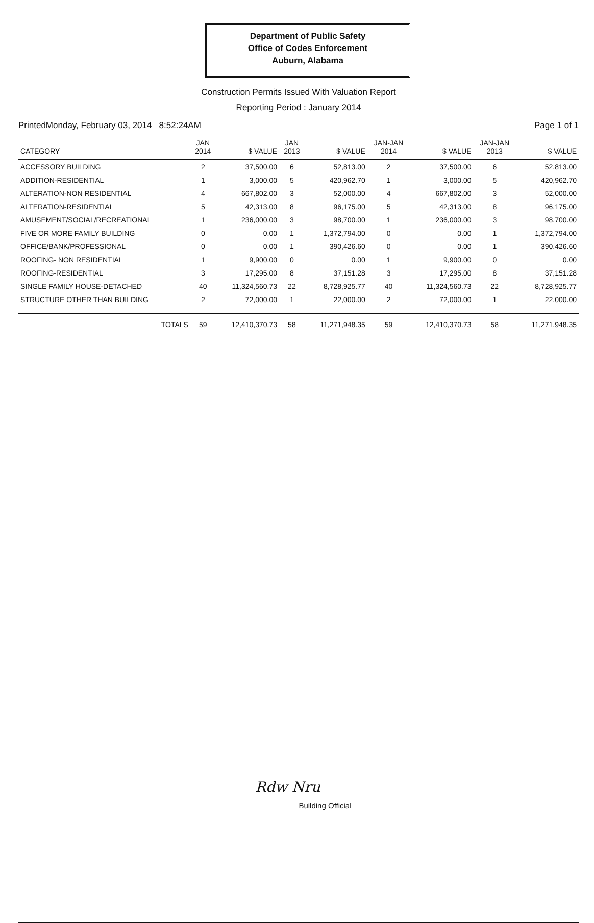Department of Public Safety
Office of Codes Enforcement
Auburn, Alabama
Construction Permits Issued With Valuation Report
Reporting Period : January 2014
PrintedMonday, February 03, 2014 8:52:24AM Page 1 of 1
| CATEGORY | JAN 2014 | $ VALUE | JAN 2013 | $ VALUE | JAN-JAN 2014 | $ VALUE | JAN-JAN 2013 | $ VALUE |
| --- | --- | --- | --- | --- | --- | --- | --- | --- |
| ACCESSORY BUILDING | 2 | 37,500.00 | 6 | 52,813.00 | 2 | 37,500.00 | 6 | 52,813.00 |
| ADDITION-RESIDENTIAL | 1 | 3,000.00 | 5 | 420,962.70 | 1 | 3,000.00 | 5 | 420,962.70 |
| ALTERATION-NON RESIDENTIAL | 4 | 667,802.00 | 3 | 52,000.00 | 4 | 667,802.00 | 3 | 52,000.00 |
| ALTERATION-RESIDENTIAL | 5 | 42,313.00 | 8 | 96,175.00 | 5 | 42,313.00 | 8 | 96,175.00 |
| AMUSEMENT/SOCIAL/RECREATIONAL | 1 | 236,000.00 | 3 | 98,700.00 | 1 | 236,000.00 | 3 | 98,700.00 |
| FIVE OR MORE FAMILY BUILDING | 0 | 0.00 | 1 | 1,372,794.00 | 0 | 0.00 | 1 | 1,372,794.00 |
| OFFICE/BANK/PROFESSIONAL | 0 | 0.00 | 1 | 390,426.60 | 0 | 0.00 | 1 | 390,426.60 |
| ROOFING- NON RESIDENTIAL | 1 | 9,900.00 | 0 | 0.00 | 1 | 9,900.00 | 0 | 0.00 |
| ROOFING-RESIDENTIAL | 3 | 17,295.00 | 8 | 37,151.28 | 3 | 17,295.00 | 8 | 37,151.28 |
| SINGLE FAMILY HOUSE-DETACHED | 40 | 11,324,560.73 | 22 | 8,728,925.77 | 40 | 11,324,560.73 | 22 | 8,728,925.77 |
| STRUCTURE OTHER THAN BUILDING | 2 | 72,000.00 | 1 | 22,000.00 | 2 | 72,000.00 | 1 | 22,000.00 |
| TOTALS | 59 | 12,410,370.73 | 58 | 11,271,948.35 | 59 | 12,410,370.73 | 58 | 11,271,948.35 |
Rdw Nru
Building Official